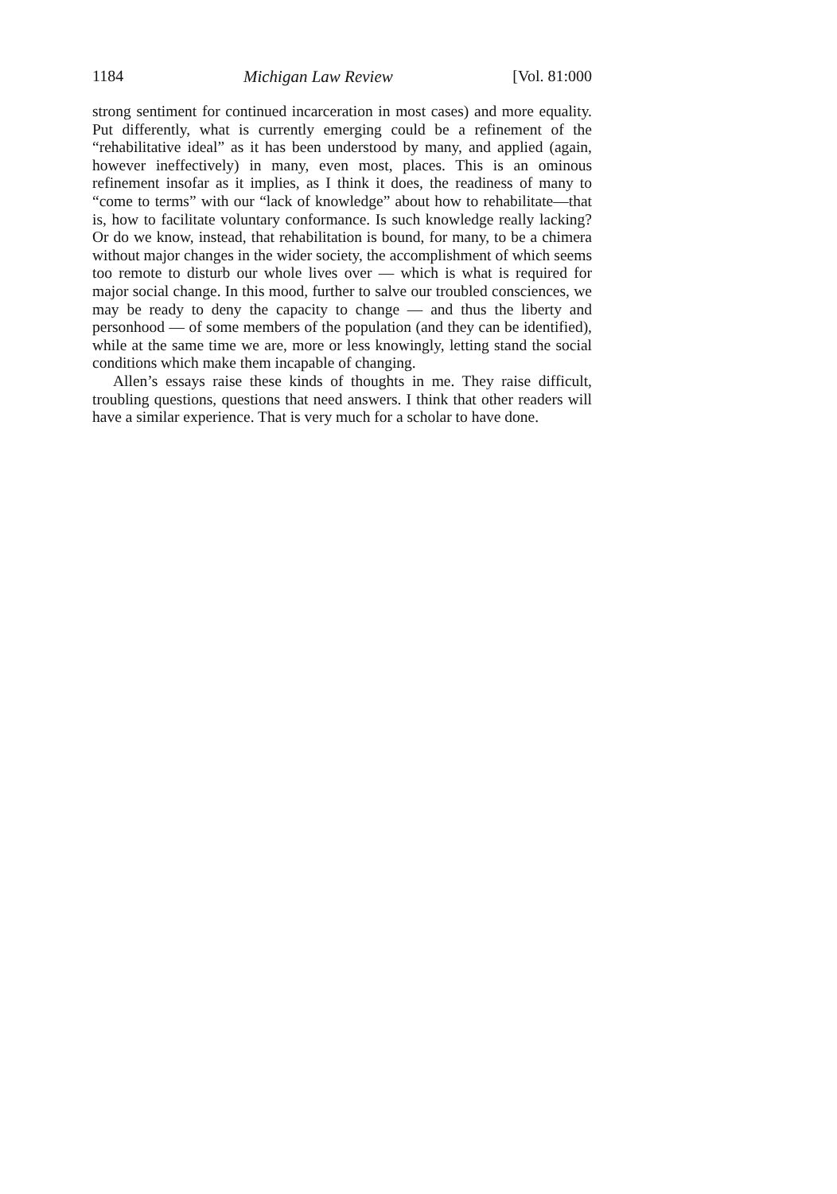1184 Michigan Law Review [Vol. 81:000
strong sentiment for continued incarceration in most cases) and more equality. Put differently, what is currently emerging could be a refinement of the “rehabilitative ideal” as it has been understood by many, and applied (again, however ineffectively) in many, even most, places. This is an ominous refinement insofar as it implies, as I think it does, the readiness of many to “come to terms” with our “lack of knowledge” about how to rehabilitate—that is, how to facilitate voluntary conformance. Is such knowledge really lacking? Or do we know, instead, that rehabilitation is bound, for many, to be a chimera without major changes in the wider society, the accomplishment of which seems too remote to disturb our whole lives over — which is what is required for major social change. In this mood, further to salve our troubled consciences, we may be ready to deny the capacity to change — and thus the liberty and personhood — of some members of the population (and they can be identified), while at the same time we are, more or less knowingly, letting stand the social conditions which make them incapable of changing.
Allen’s essays raise these kinds of thoughts in me. They raise difficult, troubling questions, questions that need answers. I think that other readers will have a similar experience. That is very much for a scholar to have done.